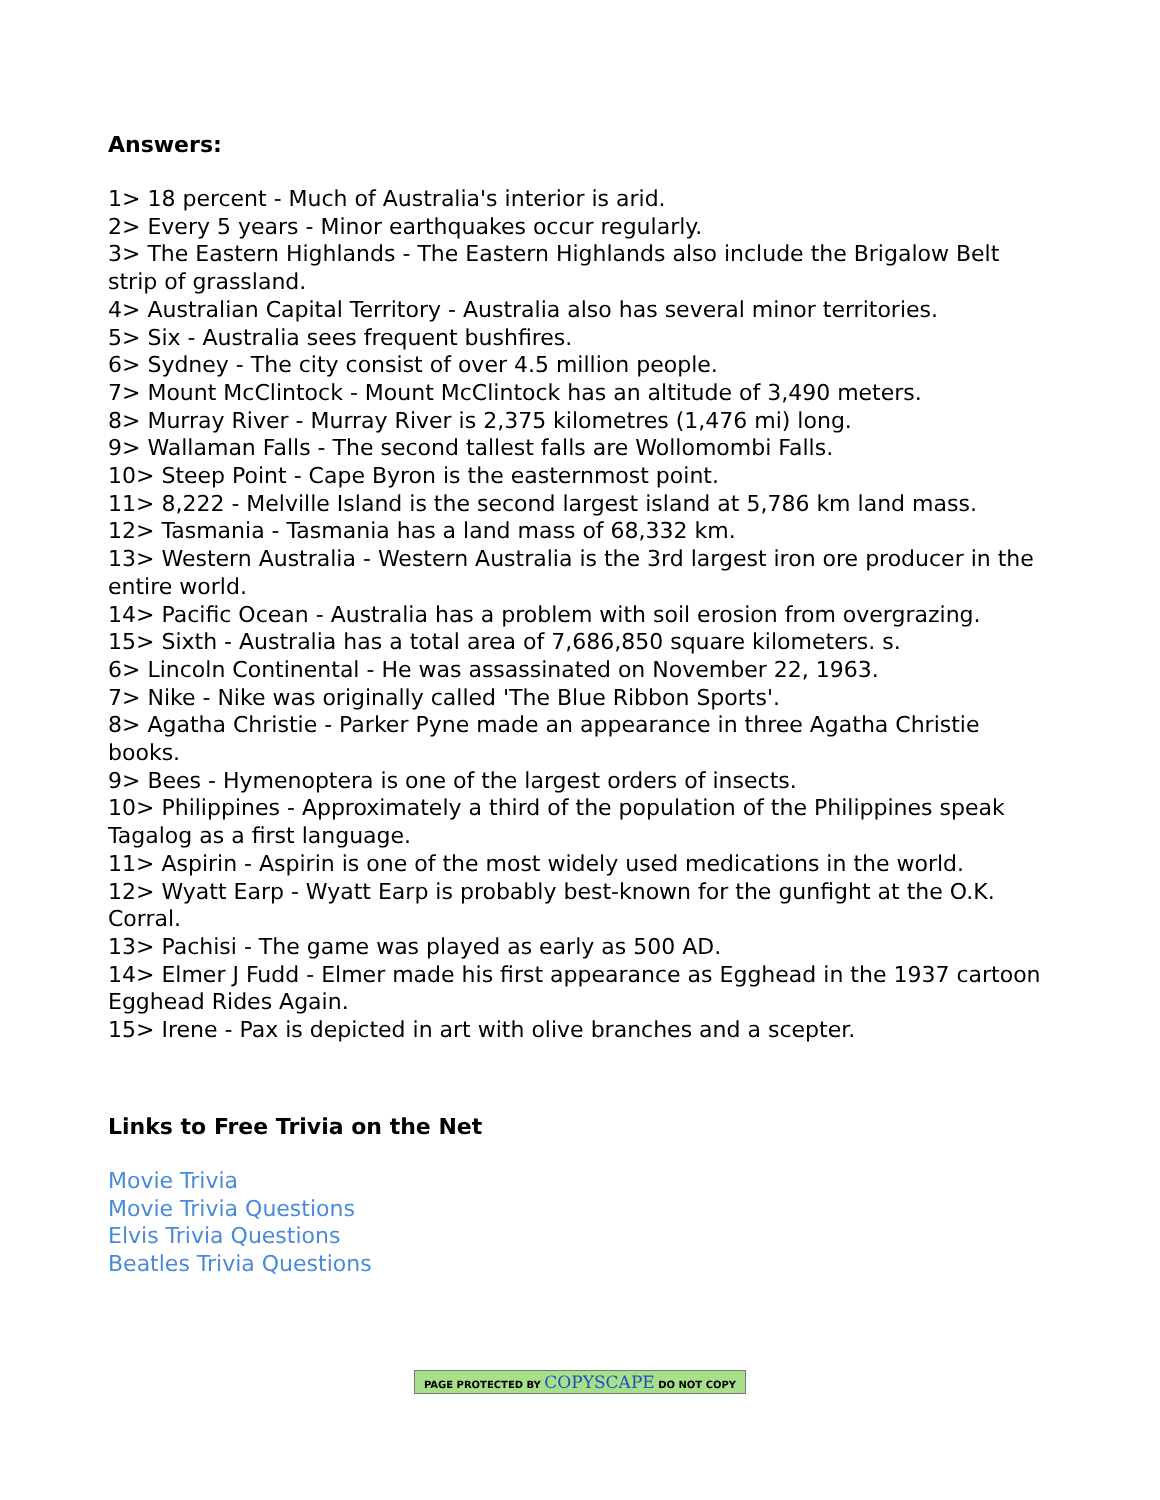Answers:
1> 18 percent - Much of Australia's interior is arid.
2> Every 5 years - Minor earthquakes occur regularly.
3> The Eastern Highlands - The Eastern Highlands also include the Brigalow Belt strip of grassland.
4> Australian Capital Territory - Australia also has several minor territories.
5> Six - Australia sees frequent bushfires.
6> Sydney - The city consist of over 4.5 million people.
7> Mount McClintock - Mount McClintock has an altitude of 3,490 meters.
8> Murray River - Murray River is 2,375 kilometres (1,476 mi) long.
9> Wallaman Falls - The second tallest falls are Wollomombi Falls.
10> Steep Point - Cape Byron is the easternmost point.
11> 8,222 - Melville Island is the second largest island at 5,786 km land mass.
12> Tasmania - Tasmania has a land mass of 68,332 km.
13> Western Australia - Western Australia is the 3rd largest iron ore producer in the entire world.
14> Pacific Ocean - Australia has a problem with soil erosion from overgrazing.
15> Sixth - Australia has a total area of 7,686,850 square kilometers. s.
6> Lincoln Continental - He was assassinated on November 22, 1963.
7> Nike - Nike was originally called 'The Blue Ribbon Sports'.
8> Agatha Christie - Parker Pyne made an appearance in three Agatha Christie books.
9> Bees - Hymenoptera is one of the largest orders of insects.
10> Philippines - Approximately a third of the population of the Philippines speak Tagalog as a first language.
11> Aspirin - Aspirin is one of the most widely used medications in the world.
12> Wyatt Earp - Wyatt Earp is probably best-known for the gunfight at the O.K. Corral.
13> Pachisi - The game was played as early as 500 AD.
14> Elmer J Fudd - Elmer made his first appearance as Egghead in the 1937 cartoon Egghead Rides Again.
15> Irene - Pax is depicted in art with olive branches and a scepter.
Links to Free Trivia on the Net
Movie Trivia
Movie Trivia Questions
Elvis Trivia Questions
Beatles Trivia Questions
PAGE PROTECTED BY COPYSCAPE DO NOT COPY